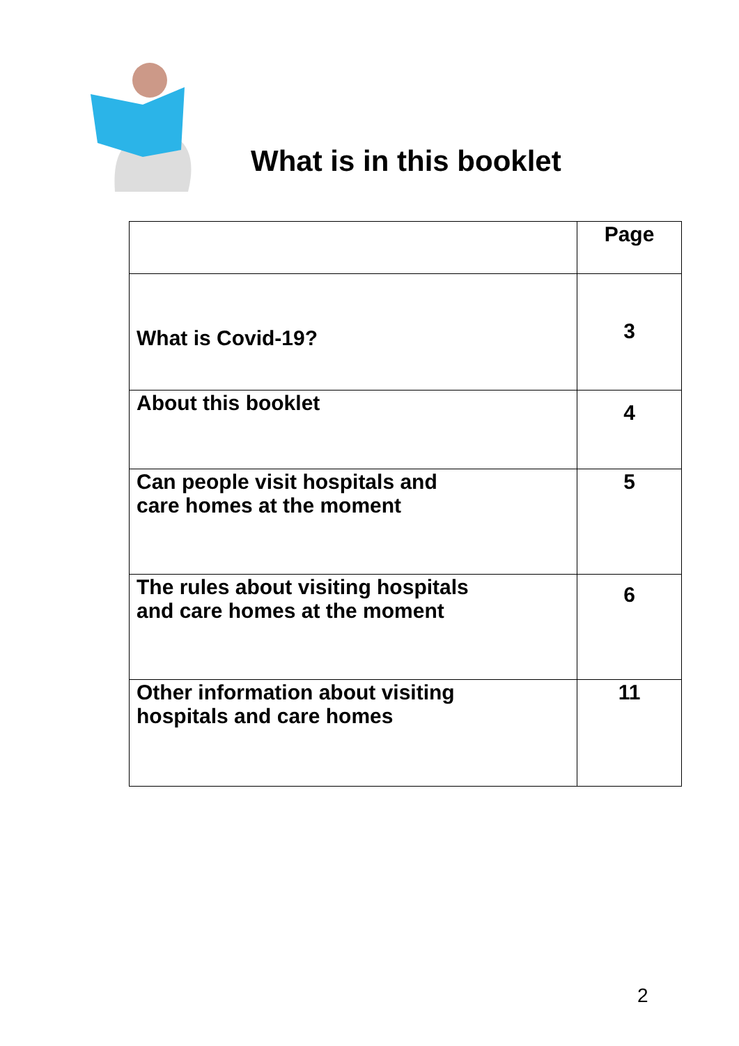What is in this booklet
| | Page |
| --- | --- |
| What is Covid-19? | 3 |
| About this booklet | 4 |
| Can people visit hospitals and care homes at the moment | 5 |
| The rules about visiting hospitals and care homes at the moment | 6 |
| Other information about visiting hospitals and care homes | 11 |
2